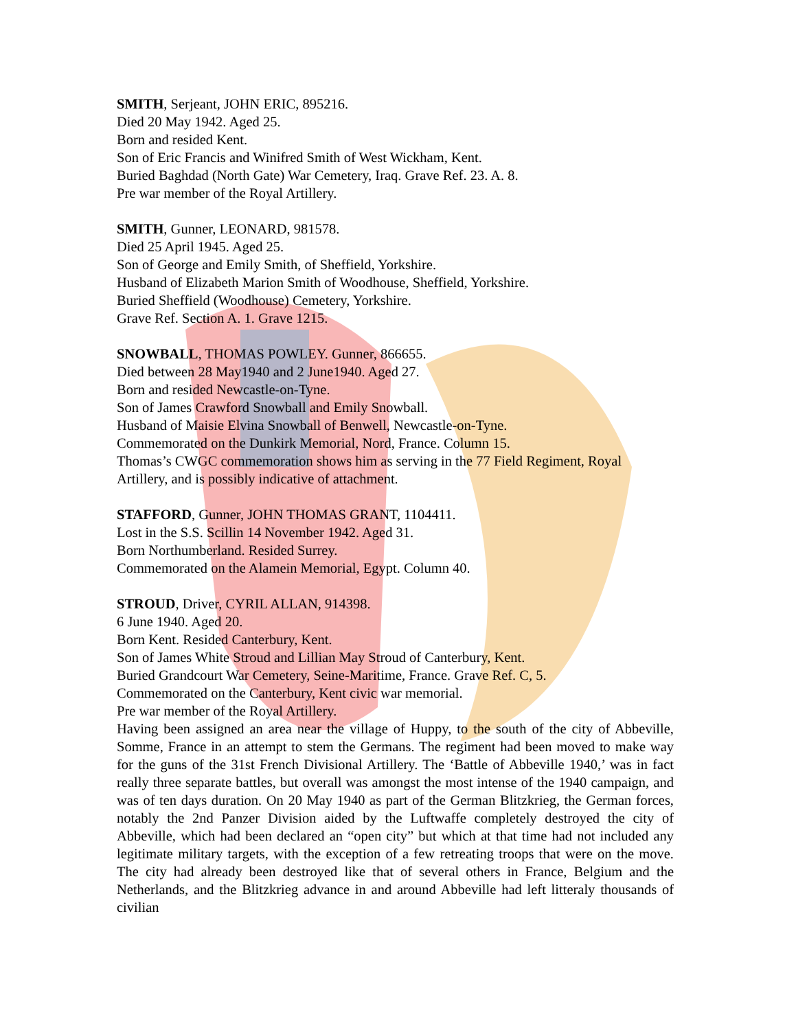SMITH, Serjeant, JOHN ERIC, 895216.
Died 20 May 1942. Aged 25.
Born and resided Kent.
Son of Eric Francis and Winifred Smith of West Wickham, Kent.
Buried Baghdad (North Gate) War Cemetery, Iraq. Grave Ref. 23. A. 8.
Pre war member of the Royal Artillery.
SMITH, Gunner, LEONARD, 981578.
Died 25 April 1945. Aged 25.
Son of George and Emily Smith, of Sheffield, Yorkshire.
Husband of Elizabeth Marion Smith of Woodhouse, Sheffield, Yorkshire.
Buried Sheffield (Woodhouse) Cemetery, Yorkshire.
Grave Ref. Section A. 1. Grave 1215.
SNOWBALL, THOMAS POWLEY. Gunner, 866655.
Died between 28 May1940 and 2 June1940. Aged 27.
Born and resided Newcastle-on-Tyne.
Son of James Crawford Snowball and Emily Snowball.
Husband of Maisie Elvina Snowball of Benwell, Newcastle-on-Tyne.
Commemorated on the Dunkirk Memorial, Nord, France. Column 15.
Thomas’s CWGC commemoration shows him as serving in the 77 Field Regiment, Royal Artillery, and is possibly indicative of attachment.
STAFFORD, Gunner, JOHN THOMAS GRANT, 1104411.
Lost in the S.S. Scillin 14 November 1942. Aged 31.
Born Northumberland. Resided Surrey.
Commemorated on the Alamein Memorial, Egypt. Column 40.
STROUD, Driver, CYRIL ALLAN, 914398.
6 June 1940. Aged 20.
Born Kent. Resided Canterbury, Kent.
Son of James White Stroud and Lillian May Stroud of Canterbury, Kent.
Buried Grandcourt War Cemetery, Seine-Maritime, France. Grave Ref. C, 5.
Commemorated on the Canterbury, Kent civic war memorial.
Pre war member of the Royal Artillery.
Having been assigned an area near the village of Huppy, to the south of the city of Abbeville, Somme, France in an attempt to stem the Germans. The regiment had been moved to make way for the guns of the 31st French Divisional Artillery. The ‘Battle of Abbeville 1940,’ was in fact really three separate battles, but overall was amongst the most intense of the 1940 campaign, and was of ten days duration. On 20 May 1940 as part of the German Blitzkrieg, the German forces, notably the 2nd Panzer Division aided by the Luftwaffe completely destroyed the city of Abbeville, which had been declared an “open city” but which at that time had not included any legitimate military targets, with the exception of a few retreating troops that were on the move. The city had already been destroyed like that of several others in France, Belgium and the Netherlands, and the Blitzkrieg advance in and around Abbeville had left litteraly thousands of civilian